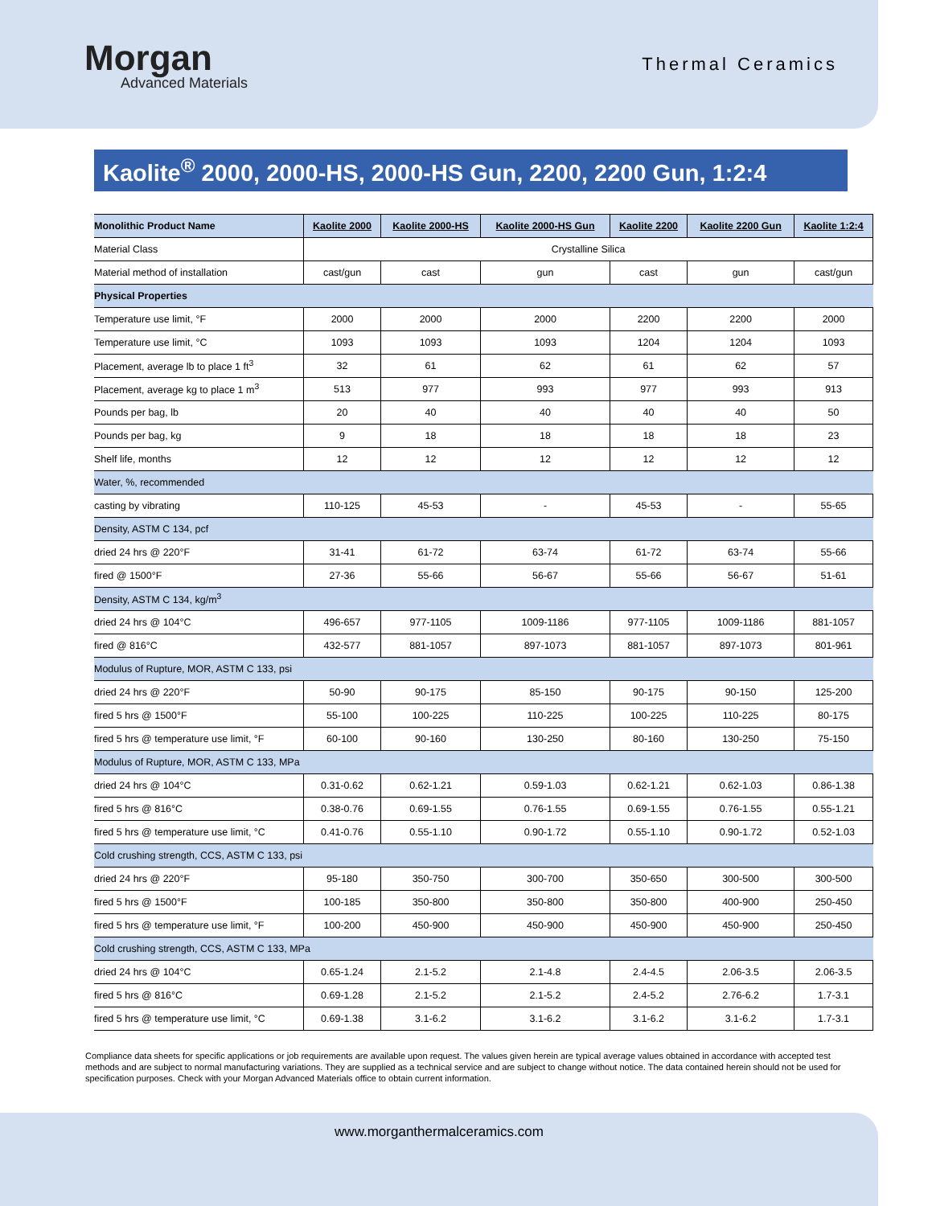Morgan
Advanced Materials
Thermal Ceramics
Kaolite<sup>®</sup> 2000, 2000-HS, 2000-HS Gun, 2200, 2200 Gun, 1:2:4
| Monolithic Product Name | Kaolite 2000 | Kaolite 2000-HS | Kaolite 2000-HS Gun | Kaolite 2200 | Kaolite 2200 Gun | Kaolite 1:2:4 |
| --- | --- | --- | --- | --- | --- | --- |
| Material Class | Crystalline Silica | | | | | |
| Material method of installation | cast/gun | cast | gun | cast | gun | cast/gun |
| Physical Properties | | | | | | |
| Temperature use limit, °F | 2000 | 2000 | 2000 | 2200 | 2200 | 2000 |
| Temperature use limit, °C | 1093 | 1093 | 1093 | 1204 | 1204 | 1093 |
| Placement, average lb to place 1 ft<sup>3</sup> | 32 | 61 | 62 | 61 | 62 | 57 |
| Placement, average kg to place 1 m<sup>3</sup> | 513 | 977 | 993 | 977 | 993 | 913 |
| Pounds per bag, lb | 20 | 40 | 40 | 40 | 40 | 50 |
| Pounds per bag, kg | 9 | 18 | 18 | 18 | 18 | 23 |
| Shelf life, months | 12 | 12 | 12 | 12 | 12 | 12 |
| Water, %, recommended | | | | | | |
| casting by vibrating | 110-125 | 45-53 | - | 45-53 | - | 55-65 |
| Density, ASTM C 134, pcf | | | | | | |
| dried 24 hrs @ 220°F | 31-41 | 61-72 | 63-74 | 61-72 | 63-74 | 55-66 |
| fired @ 1500°F | 27-36 | 55-66 | 56-67 | 55-66 | 56-67 | 51-61 |
| Density, ASTM C 134, kg/m<sup>3</sup> | | | | | | |
| dried 24 hrs @ 104°C | 496-657 | 977-1105 | 1009-1186 | 977-1105 | 1009-1186 | 881-1057 |
| fired @ 816°C | 432-577 | 881-1057 | 897-1073 | 881-1057 | 897-1073 | 801-961 |
| Modulus of Rupture, MOR, ASTM C 133, psi | | | | | | |
| dried 24 hrs @ 220°F | 50-90 | 90-175 | 85-150 | 90-175 | 90-150 | 125-200 |
| fired 5 hrs @ 1500°F | 55-100 | 100-225 | 110-225 | 100-225 | 110-225 | 80-175 |
| fired 5 hrs @ temperature use limit, °F | 60-100 | 90-160 | 130-250 | 80-160 | 130-250 | 75-150 |
| Modulus of Rupture, MOR, ASTM C 133, MPa | | | | | | |
| dried 24 hrs @ 104°C | 0.31-0.62 | 0.62-1.21 | 0.59-1.03 | 0.62-1.21 | 0.62-1.03 | 0.86-1.38 |
| fired 5 hrs @ 816°C | 0.38-0.76 | 0.69-1.55 | 0.76-1.55 | 0.69-1.55 | 0.76-1.55 | 0.55-1.21 |
| fired 5 hrs @ temperature use limit, °C | 0.41-0.76 | 0.55-1.10 | 0.90-1.72 | 0.55-1.10 | 0.90-1.72 | 0.52-1.03 |
| Cold crushing strength, CCS, ASTM C 133, psi | | | | | | |
| dried 24 hrs @ 220°F | 95-180 | 350-750 | 300-700 | 350-650 | 300-500 | 300-500 |
| fired 5 hrs @ 1500°F | 100-185 | 350-800 | 350-800 | 350-800 | 400-900 | 250-450 |
| fired 5 hrs @ temperature use limit, °F | 100-200 | 450-900 | 450-900 | 450-900 | 450-900 | 250-450 |
| Cold crushing strength, CCS, ASTM C 133, MPa | | | | | | |
| dried 24 hrs @ 104°C | 0.65-1.24 | 2.1-5.2 | 2.1-4.8 | 2.4-4.5 | 2.06-3.5 | 2.06-3.5 |
| fired 5 hrs @ 816°C | 0.69-1.28 | 2.1-5.2 | 2.1-5.2 | 2.4-5.2 | 2.76-6.2 | 1.7-3.1 |
| fired 5 hrs @ temperature use limit, °C | 0.69-1.38 | 3.1-6.2 | 3.1-6.2 | 3.1-6.2 | 3.1-6.2 | 1.7-3.1 |
Compliance data sheets for specific applications or job requirements are available upon request. The values given herein are typical average values obtained in accordance with accepted test methods and are subject to normal manufacturing variations. They are supplied as a technical service and are subject to change without notice. The data contained herein should not be used for specification purposes. Check with your Morgan Advanced Materials office to obtain current information.
www.morganthermalceramics.com